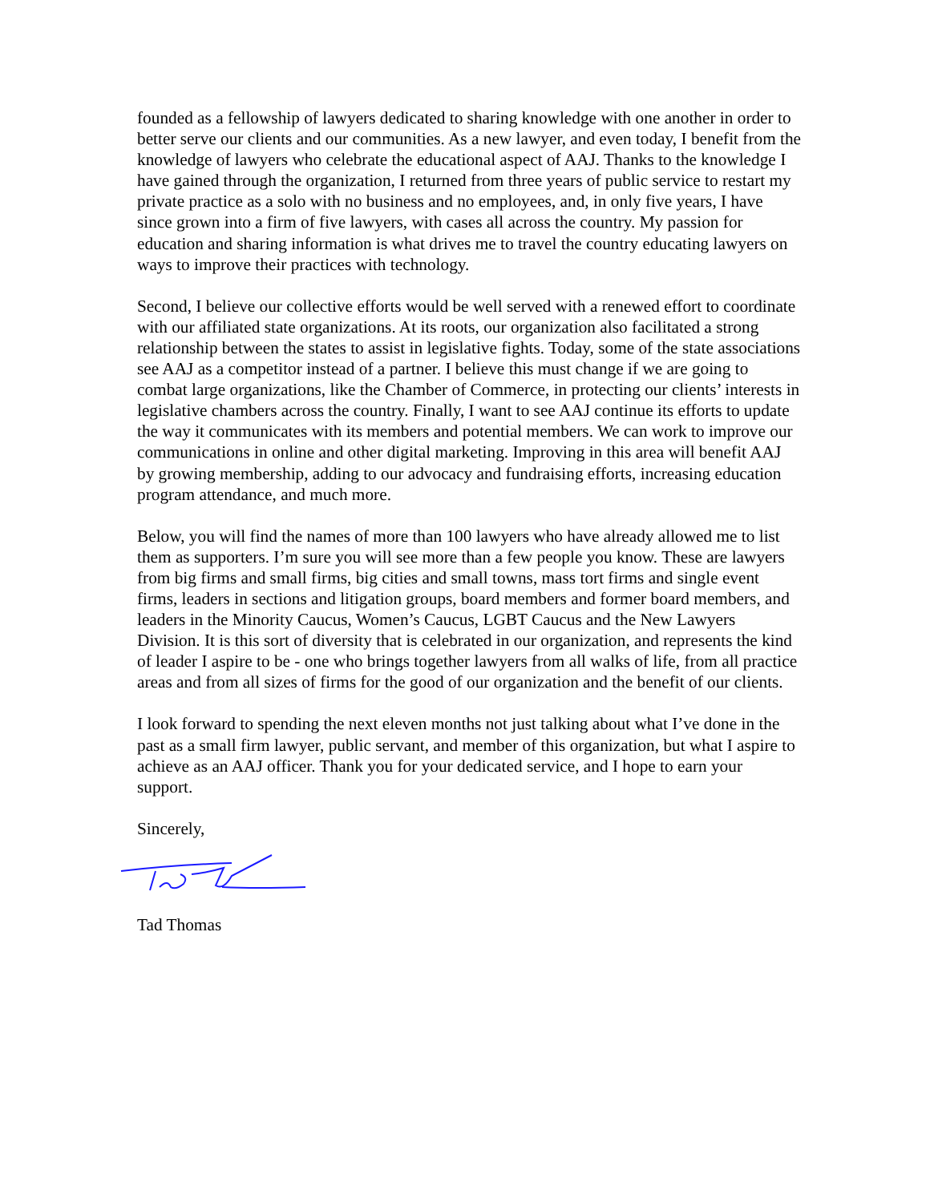founded as a fellowship of lawyers dedicated to sharing knowledge with one another in order to better serve our clients and our communities. As a new lawyer, and even today, I benefit from the knowledge of lawyers who celebrate the educational aspect of AAJ. Thanks to the knowledge I have gained through the organization, I returned from three years of public service to restart my private practice as a solo with no business and no employees, and, in only five years, I have since grown into a firm of five lawyers, with cases all across the country. My passion for education and sharing information is what drives me to travel the country educating lawyers on ways to improve their practices with technology.
Second, I believe our collective efforts would be well served with a renewed effort to coordinate with our affiliated state organizations. At its roots, our organization also facilitated a strong relationship between the states to assist in legislative fights. Today, some of the state associations see AAJ as a competitor instead of a partner. I believe this must change if we are going to combat large organizations, like the Chamber of Commerce, in protecting our clients’ interests in legislative chambers across the country. Finally, I want to see AAJ continue its efforts to update the way it communicates with its members and potential members. We can work to improve our communications in online and other digital marketing. Improving in this area will benefit AAJ by growing membership, adding to our advocacy and fundraising efforts, increasing education program attendance, and much more.
Below, you will find the names of more than 100 lawyers who have already allowed me to list them as supporters. I’m sure you will see more than a few people you know. These are lawyers from big firms and small firms, big cities and small towns, mass tort firms and single event firms, leaders in sections and litigation groups, board members and former board members, and leaders in the Minority Caucus, Women’s Caucus, LGBT Caucus and the New Lawyers Division. It is this sort of diversity that is celebrated in our organization, and represents the kind of leader I aspire to be - one who brings together lawyers from all walks of life, from all practice areas and from all sizes of firms for the good of our organization and the benefit of our clients.
I look forward to spending the next eleven months not just talking about what I’ve done in the past as a small firm lawyer, public servant, and member of this organization, but what I aspire to achieve as an AAJ officer. Thank you for your dedicated service, and I hope to earn your support.
Sincerely,
Tad Thomas